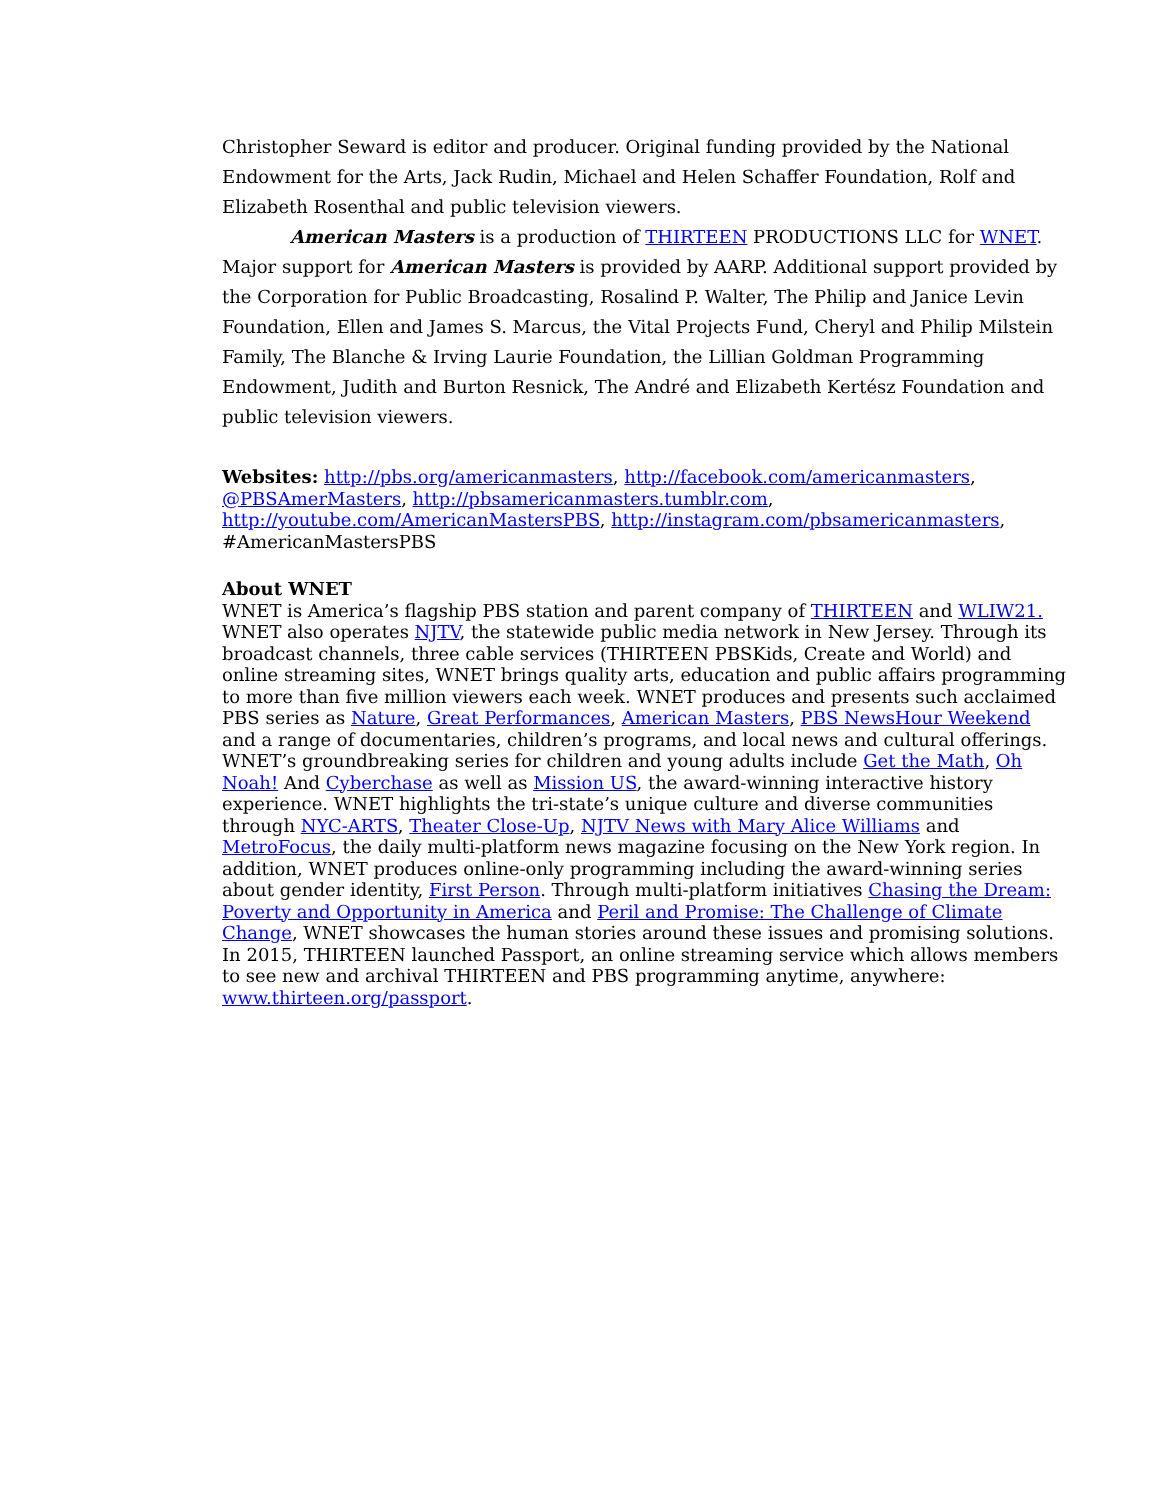Christopher Seward is editor and producer. Original funding provided by the National Endowment for the Arts, Jack Rudin, Michael and Helen Schaffer Foundation, Rolf and Elizabeth Rosenthal and public television viewers.
American Masters is a production of THIRTEEN PRODUCTIONS LLC for WNET. Major support for American Masters is provided by AARP. Additional support provided by the Corporation for Public Broadcasting, Rosalind P. Walter, The Philip and Janice Levin Foundation, Ellen and James S. Marcus, the Vital Projects Fund, Cheryl and Philip Milstein Family, The Blanche & Irving Laurie Foundation, the Lillian Goldman Programming Endowment, Judith and Burton Resnick, The André and Elizabeth Kertész Foundation and public television viewers.
Websites: http://pbs.org/americanmasters, http://facebook.com/americanmasters, @PBSAmerMasters, http://pbsamericanmasters.tumblr.com, http://youtube.com/AmericanMastersPBS, http://instagram.com/pbsamericanmasters, #AmericanMastersPBS
About WNET
WNET is America’s flagship PBS station and parent company of THIRTEEN and WLIW21. WNET also operates NJTV, the statewide public media network in New Jersey. Through its broadcast channels, three cable services (THIRTEEN PBSKids, Create and World) and online streaming sites, WNET brings quality arts, education and public affairs programming to more than five million viewers each week. WNET produces and presents such acclaimed PBS series as Nature, Great Performances, American Masters, PBS NewsHour Weekend and a range of documentaries, children’s programs, and local news and cultural offerings. WNET’s groundbreaking series for children and young adults include Get the Math, Oh Noah! And Cyberchase as well as Mission US, the award-winning interactive history experience. WNET highlights the tri-state’s unique culture and diverse communities through NYC-ARTS, Theater Close-Up, NJTV News with Mary Alice Williams and MetroFocus, the daily multi-platform news magazine focusing on the New York region. In addition, WNET produces online-only programming including the award-winning series about gender identity, First Person. Through multi-platform initiatives Chasing the Dream: Poverty and Opportunity in America and Peril and Promise: The Challenge of Climate Change, WNET showcases the human stories around these issues and promising solutions. In 2015, THIRTEEN launched Passport, an online streaming service which allows members to see new and archival THIRTEEN and PBS programming anytime, anywhere: www.thirteen.org/passport.